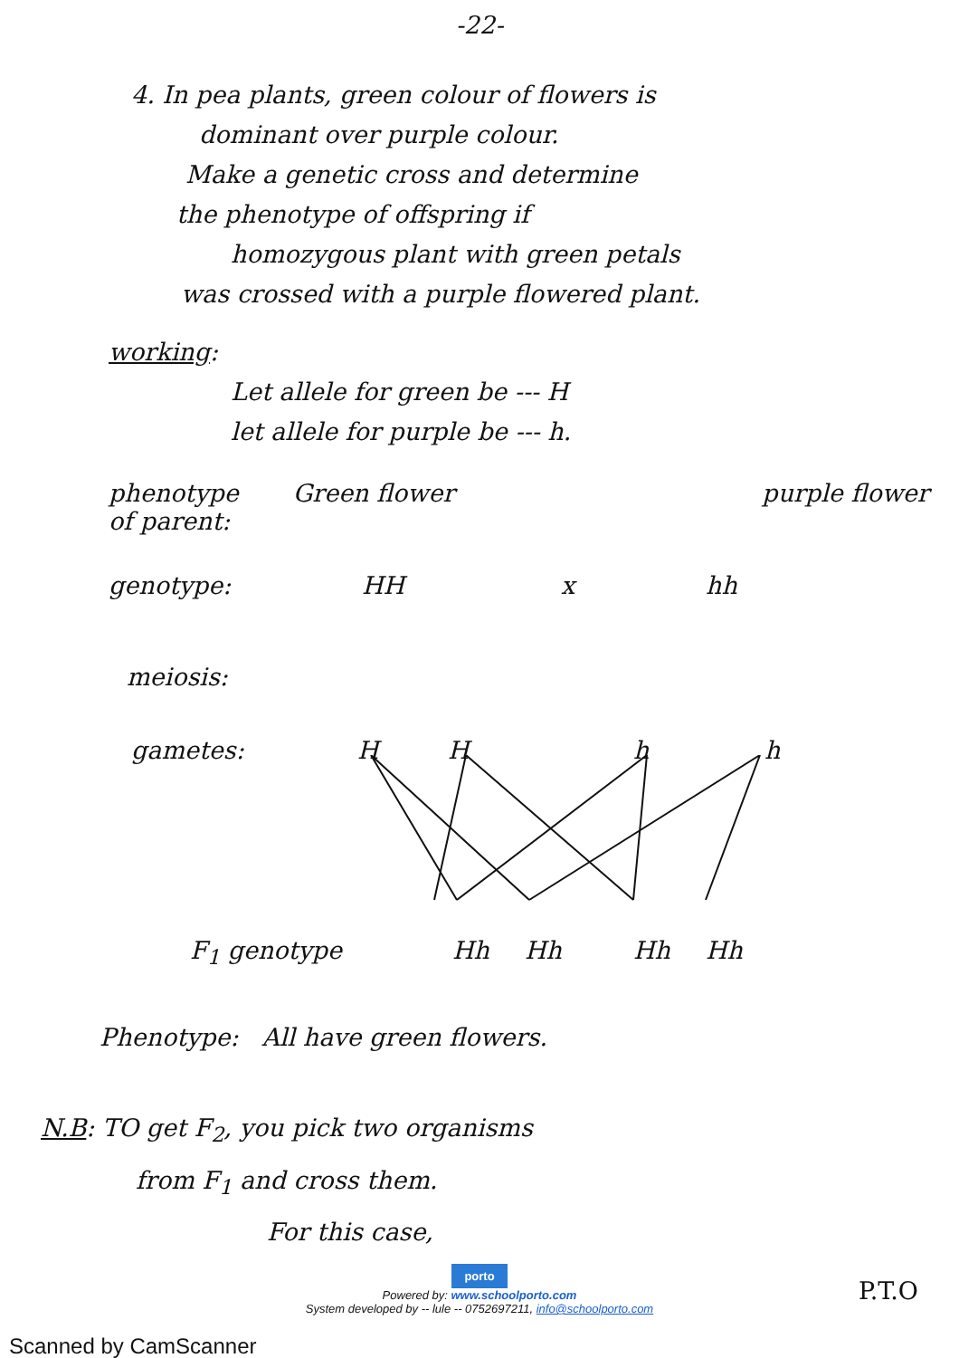-22-
4. In pea plants, green colour of flowers is
dominant over purple colour.
Make a genetic cross and determine
the phenotype of offspring if
homozygous plant with green petals
was crossed with a purple flowered plant.
working:
Let allele for green be --- H
let allele for purple be --- h.
phenotype
of parent:
Green flower purple flower
genotype: HH x hh
meiosis:
gametes: H H h h
F<sub>1</sub> genotype Hh Hh Hh Hh
Phenotype: All have green flowers.
N.B: TO get F<sub>2</sub>, you pick two organisms
from F<sub>1</sub> and cross them.
For this case,
porto
Powered by: www.schoolporto.com
System developed by -- lule -- 0752697211, info@schoolporto.com
P.T.O
Scanned by CamScanner